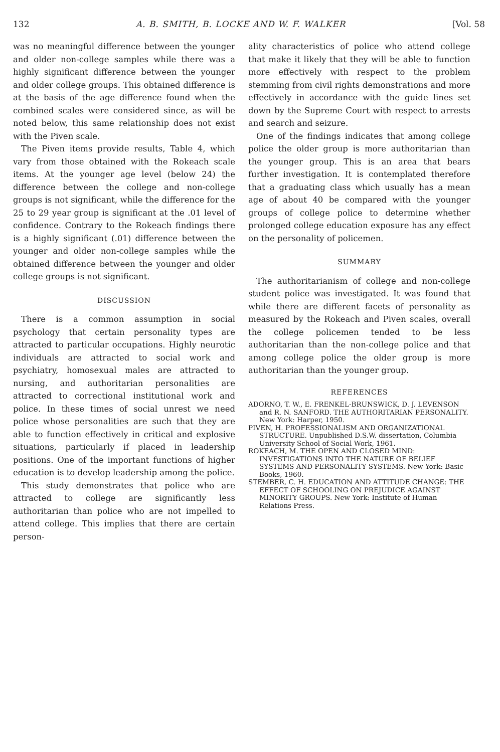132 A. B. SMITH, B. LOCKE AND W. F. WALKER [Vol. 58
was no meaningful difference between the younger and older non-college samples while there was a highly significant difference between the younger and older college groups. This obtained difference is at the basis of the age difference found when the combined scales were considered since, as will be noted below, this same relationship does not exist with the Piven scale.
The Piven items provide results, Table 4, which vary from those obtained with the Rokeach scale items. At the younger age level (below 24) the difference between the college and non-college groups is not significant, while the difference for the 25 to 29 year group is significant at the .01 level of confidence. Contrary to the Rokeach findings there is a highly significant (.01) difference between the younger and older non-college samples while the obtained difference between the younger and older college groups is not significant.
DISCUSSION
There is a common assumption in social psychology that certain personality types are attracted to particular occupations. Highly neurotic individuals are attracted to social work and psychiatry, homosexual males are attracted to nursing, and authoritarian personalities are attracted to correctional institutional work and police. In these times of social unrest we need police whose personalities are such that they are able to function effectively in critical and explosive situations, particularly if placed in leadership positions. One of the important functions of higher education is to develop leadership among the police.
This study demonstrates that police who are attracted to college are significantly less authoritarian than police who are not impelled to attend college. This implies that there are certain person-
ality characteristics of police who attend college that make it likely that they will be able to function more effectively with respect to the problem stemming from civil rights demonstrations and more effectively in accordance with the guide lines set down by the Supreme Court with respect to arrests and search and seizure.
One of the findings indicates that among college police the older group is more authoritarian than the younger group. This is an area that bears further investigation. It is contemplated therefore that a graduating class which usually has a mean age of about 40 be compared with the younger groups of college police to determine whether prolonged college education exposure has any effect on the personality of policemen.
SUMMARY
The authoritarianism of college and non-college student police was investigated. It was found that while there are different facets of personality as measured by the Rokeach and Piven scales, overall the college policemen tended to be less authoritarian than the non-college police and that among college police the older group is more authoritarian than the younger group.
REFERENCES
ADORNO, T. W., E. FRENKEL-BRUNSWICK, D. J. LEVENSON and R. N. SANFORD. THE AUTHORITARIAN PERSONALITY. New York: Harper, 1950.
PIVEN, H. PROFESSIONALISM AND ORGANIZATIONAL STRUCTURE. Unpublished D.S.W. dissertation, Columbia University School of Social Work, 1961.
ROKEACH, M. THE OPEN AND CLOSED MIND: INVESTIGATIONS INTO THE NATURE OF BELIEF SYSTEMS AND PERSONALITY SYSTEMS. New York: Basic Books, 1960.
STEMBER, C. H. EDUCATION AND ATTITUDE CHANGE: THE EFFECT OF SCHOOLING ON PREJUDICE AGAINST MINORITY GROUPS. New York: Institute of Human Relations Press.